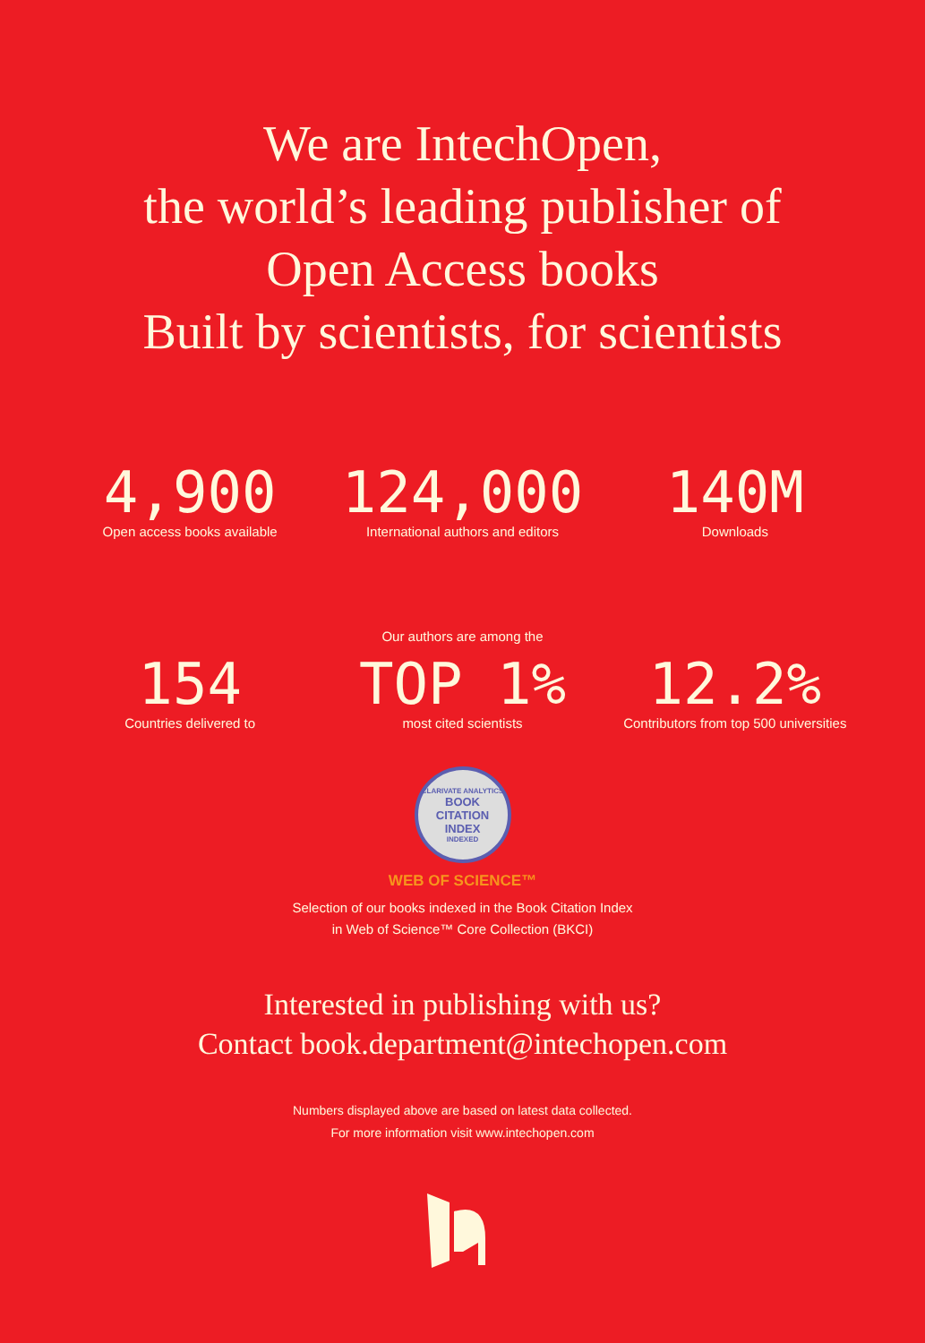We are IntechOpen,
the world’s leading publisher of
Open Access books
Built by scientists, for scientists
4,900
Open access books available
124,000
International authors and editors
140M
Downloads
Our authors are among the
154
Countries delivered to
TOP 1%
most cited scientists
12.2%
Contributors from top 500 universities
CLARIVATE ANALYTICS
BOOK
CITATION
INDEX
INDEXED
WEB OF SCIENCE™
Selection of our books indexed in the Book Citation Index
in Web of Science™ Core Collection (BKCI)
Interested in publishing with us?
Contact book.department@intechopen.com
Numbers displayed above are based on latest data collected.
For more information visit www.intechopen.com